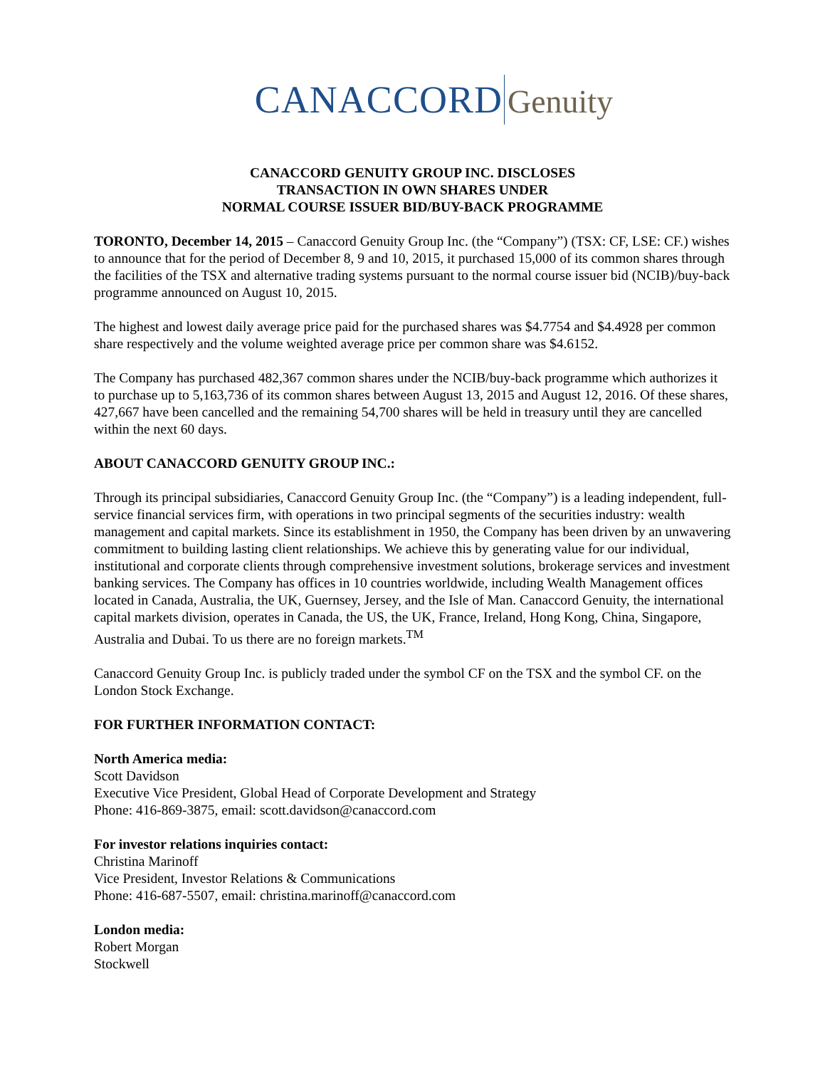CANACCORD Genuity
CANACCORD GENUITY GROUP INC. DISCLOSES
TRANSACTION IN OWN SHARES UNDER
NORMAL COURSE ISSUER BID/BUY-BACK PROGRAMME
TORONTO, December 14, 2015 – Canaccord Genuity Group Inc. (the “Company”) (TSX: CF, LSE: CF.) wishes to announce that for the period of December 8, 9 and 10, 2015, it purchased 15,000 of its common shares through the facilities of the TSX and alternative trading systems pursuant to the normal course issuer bid (NCIB)/buy-back programme announced on August 10, 2015.
The highest and lowest daily average price paid for the purchased shares was $4.7754 and $4.4928 per common share respectively and the volume weighted average price per common share was $4.6152.
The Company has purchased 482,367 common shares under the NCIB/buy-back programme which authorizes it to purchase up to 5,163,736 of its common shares between August 13, 2015 and August 12, 2016. Of these shares, 427,667 have been cancelled and the remaining 54,700 shares will be held in treasury until they are cancelled within the next 60 days.
ABOUT CANACCORD GENUITY GROUP INC.:
Through its principal subsidiaries, Canaccord Genuity Group Inc. (the “Company”) is a leading independent, full-service financial services firm, with operations in two principal segments of the securities industry: wealth management and capital markets. Since its establishment in 1950, the Company has been driven by an unwavering commitment to building lasting client relationships. We achieve this by generating value for our individual, institutional and corporate clients through comprehensive investment solutions, brokerage services and investment banking services. The Company has offices in 10 countries worldwide, including Wealth Management offices located in Canada, Australia, the UK, Guernsey, Jersey, and the Isle of Man. Canaccord Genuity, the international capital markets division, operates in Canada, the US, the UK, France, Ireland, Hong Kong, China, Singapore, Australia and Dubai. To us there are no foreign markets.<sup>TM</sup>
Canaccord Genuity Group Inc. is publicly traded under the symbol CF on the TSX and the symbol CF. on the London Stock Exchange.
FOR FURTHER INFORMATION CONTACT:
North America media:
Scott Davidson
Executive Vice President, Global Head of Corporate Development and Strategy
Phone: 416-869-3875, email: scott.davidson@canaccord.com
For investor relations inquiries contact:
Christina Marinoff
Vice President, Investor Relations & Communications
Phone: 416-687-5507, email: christina.marinoff@canaccord.com
London media:
Robert Morgan
Stockwell